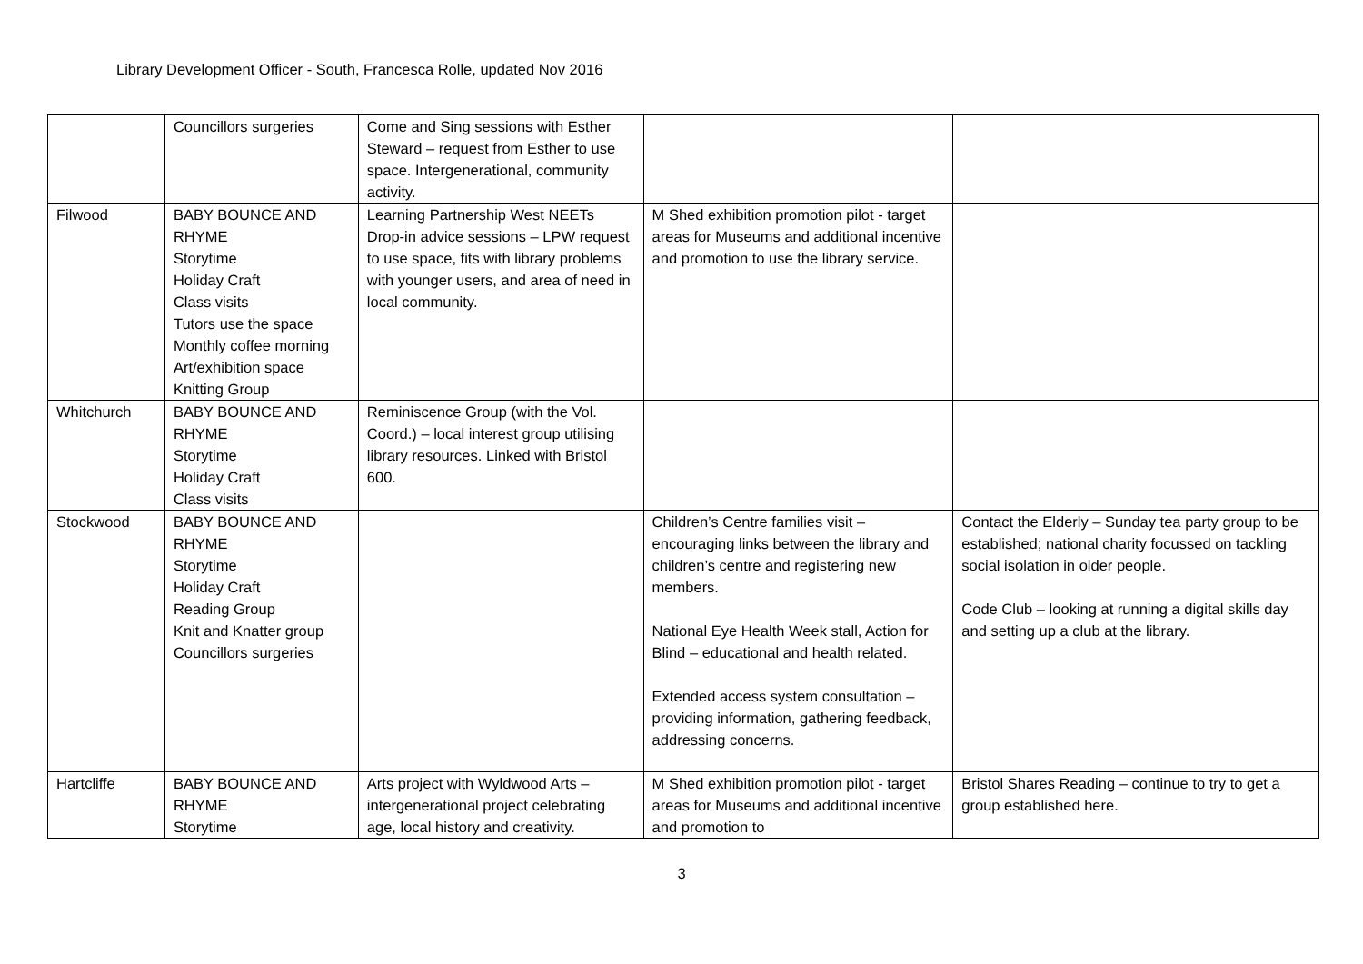Library Development Officer - South, Francesca Rolle, updated Nov 2016
| | Councillors surgeries | Come and Sing sessions with Esther Steward – request from Esther to use space. Intergenerational, community activity. | | |
| Filwood | BABY BOUNCE AND RHYME Storytime Holiday Craft Class visits Tutors use the space Monthly coffee morning Art/exhibition space Knitting Group | Learning Partnership West NEETs Drop-in advice sessions – LPW request to use space, fits with library problems with younger users, and area of need in local community. | M Shed exhibition promotion pilot - target areas for Museums and additional incentive and promotion to use the library service. | |
| Whitchurch | BABY BOUNCE AND RHYME Storytime Holiday Craft Class visits | Reminiscence Group (with the Vol. Coord.) – local interest group utilising library resources. Linked with Bristol 600. | | |
| Stockwood | BABY BOUNCE AND RHYME Storytime Holiday Craft Reading Group Knit and Knatter group Councillors surgeries | | Children’s Centre families visit – encouraging links between the library and children’s centre and registering new members. National Eye Health Week stall, Action for Blind – educational and health related. Extended access system consultation – providing information, gathering feedback, addressing concerns. | Contact the Elderly – Sunday tea party group to be established; national charity focussed on tackling social isolation in older people. Code Club – looking at running a digital skills day and setting up a club at the library. |
| Hartcliffe | BABY BOUNCE AND RHYME Storytime | Arts project with Wyldwood Arts – intergenerational project celebrating age, local history and creativity. | M Shed exhibition promotion pilot - target areas for Museums and additional incentive and promotion to | Bristol Shares Reading – continue to try to get a group established here. |
3